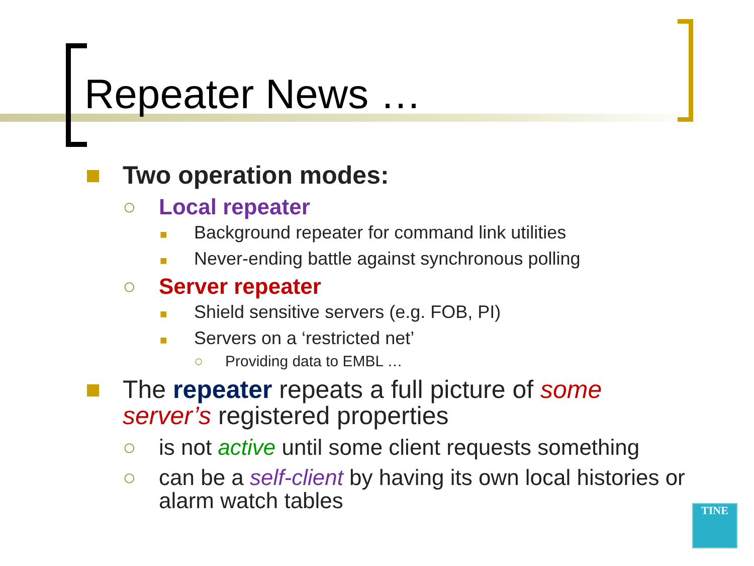Repeater News …
■ Two operation modes:
○ Local repeater
■ Background repeater for command link utilities
■ Never-ending battle against synchronous polling
○ Server repeater
■ Shield sensitive servers (e.g. FOB, PI)
■ Servers on a ‘restricted net’
○ Providing data to EMBL …
■ The repeater repeats a full picture of some server’s registered properties
○ is not active until some client requests something
○ can be a self-client by having its own local histories or alarm watch tables
TINE